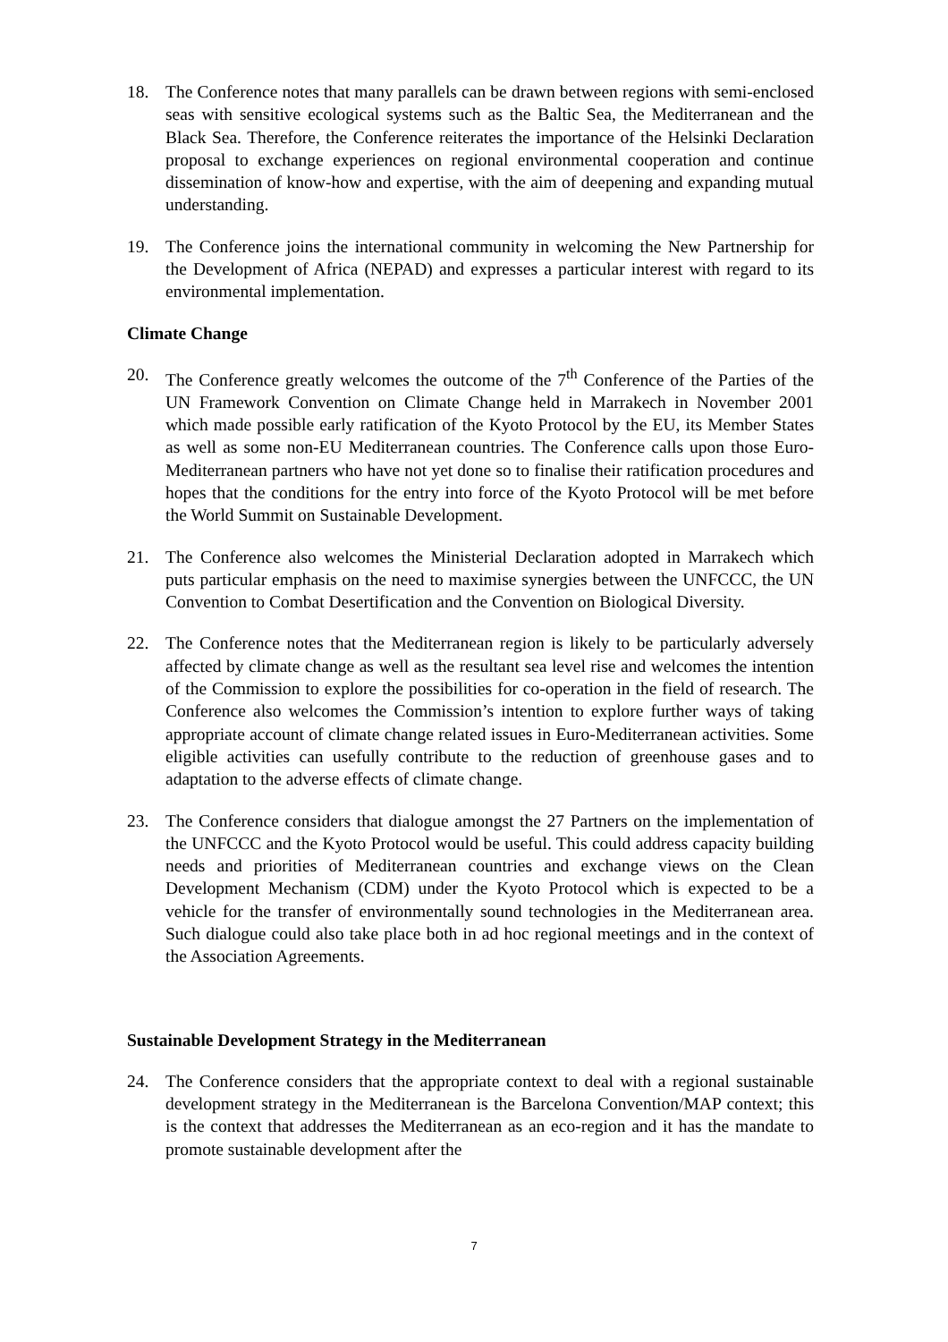18. The Conference notes that many parallels can be drawn between regions with semi-enclosed seas with sensitive ecological systems such as the Baltic Sea, the Mediterranean and the Black Sea. Therefore, the Conference reiterates the importance of the Helsinki Declaration proposal to exchange experiences on regional environmental cooperation and continue dissemination of know-how and expertise, with the aim of deepening and expanding mutual understanding.
19. The Conference joins the international community in welcoming the New Partnership for the Development of Africa (NEPAD) and expresses a particular interest with regard to its environmental implementation.
Climate Change
20. The Conference greatly welcomes the outcome of the 7<sup>th</sup> Conference of the Parties of the UN Framework Convention on Climate Change held in Marrakech in November 2001 which made possible early ratification of the Kyoto Protocol by the EU, its Member States as well as some non-EU Mediterranean countries. The Conference calls upon those Euro-Mediterranean partners who have not yet done so to finalise their ratification procedures and hopes that the conditions for the entry into force of the Kyoto Protocol will be met before the World Summit on Sustainable Development.
21. The Conference also welcomes the Ministerial Declaration adopted in Marrakech which puts particular emphasis on the need to maximise synergies between the UNFCCC, the UN Convention to Combat Desertification and the Convention on Biological Diversity.
22. The Conference notes that the Mediterranean region is likely to be particularly adversely affected by climate change as well as the resultant sea level rise and welcomes the intention of the Commission to explore the possibilities for co-operation in the field of research. The Conference also welcomes the Commission’s intention to explore further ways of taking appropriate account of climate change related issues in Euro-Mediterranean activities. Some eligible activities can usefully contribute to the reduction of greenhouse gases and to adaptation to the adverse effects of climate change.
23. The Conference considers that dialogue amongst the 27 Partners on the implementation of the UNFCCC and the Kyoto Protocol would be useful. This could address capacity building needs and priorities of Mediterranean countries and exchange views on the Clean Development Mechanism (CDM) under the Kyoto Protocol which is expected to be a vehicle for the transfer of environmentally sound technologies in the Mediterranean area. Such dialogue could also take place both in ad hoc regional meetings and in the context of the Association Agreements.
Sustainable Development Strategy in the Mediterranean
24. The Conference considers that the appropriate context to deal with a regional sustainable development strategy in the Mediterranean is the Barcelona Convention/MAP context; this is the context that addresses the Mediterranean as an eco-region and it has the mandate to promote sustainable development after the
7